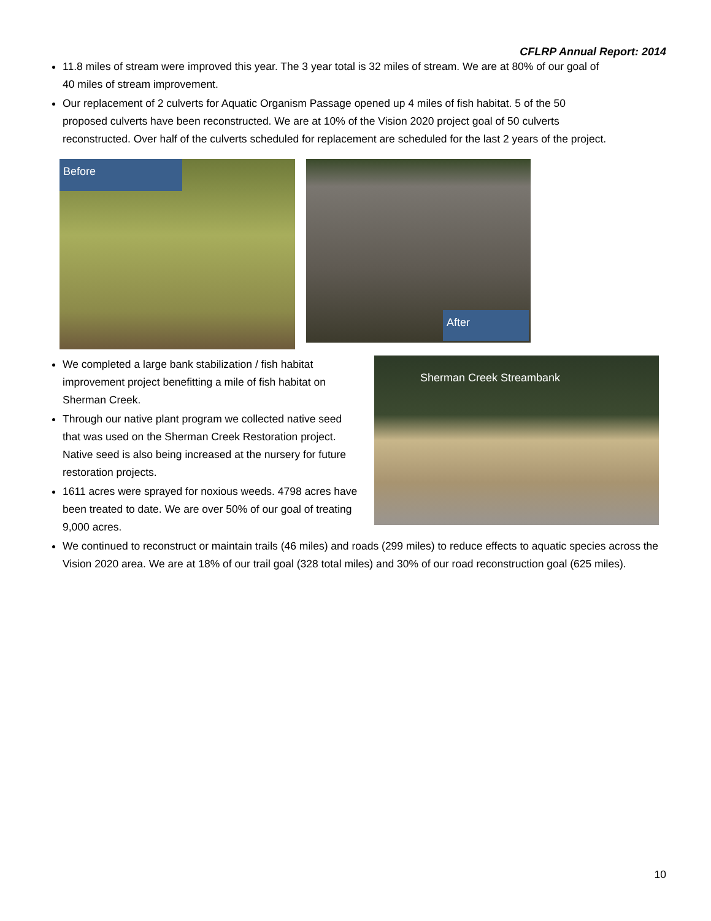CFLRP Annual Report: 2014
11.8 miles of stream were improved this year. The 3 year total is 32 miles of stream. We are at 80% of our goal of 40 miles of stream improvement.
Our replacement of 2 culverts for Aquatic Organism Passage opened up 4 miles of fish habitat. 5 of the 50 proposed culverts have been reconstructed. We are at 10% of the Vision 2020 project goal of 50 culverts reconstructed. Over half of the culverts scheduled for replacement are scheduled for the last 2 years of the project.
Before
After
We completed a large bank stabilization / fish habitat improvement project benefitting a mile of fish habitat on Sherman Creek.
Through our native plant program we collected native seed that was used on the Sherman Creek Restoration project. Native seed is also being increased at the nursery for future restoration projects.
1611 acres were sprayed for noxious weeds. 4798 acres have been treated to date. We are over 50% of our goal of treating 9,000 acres.
Sherman Creek Streambank
We continued to reconstruct or maintain trails (46 miles) and roads (299 miles) to reduce effects to aquatic species across the Vision 2020 area. We are at 18% of our trail goal (328 total miles) and 30% of our road reconstruction goal (625 miles).
10